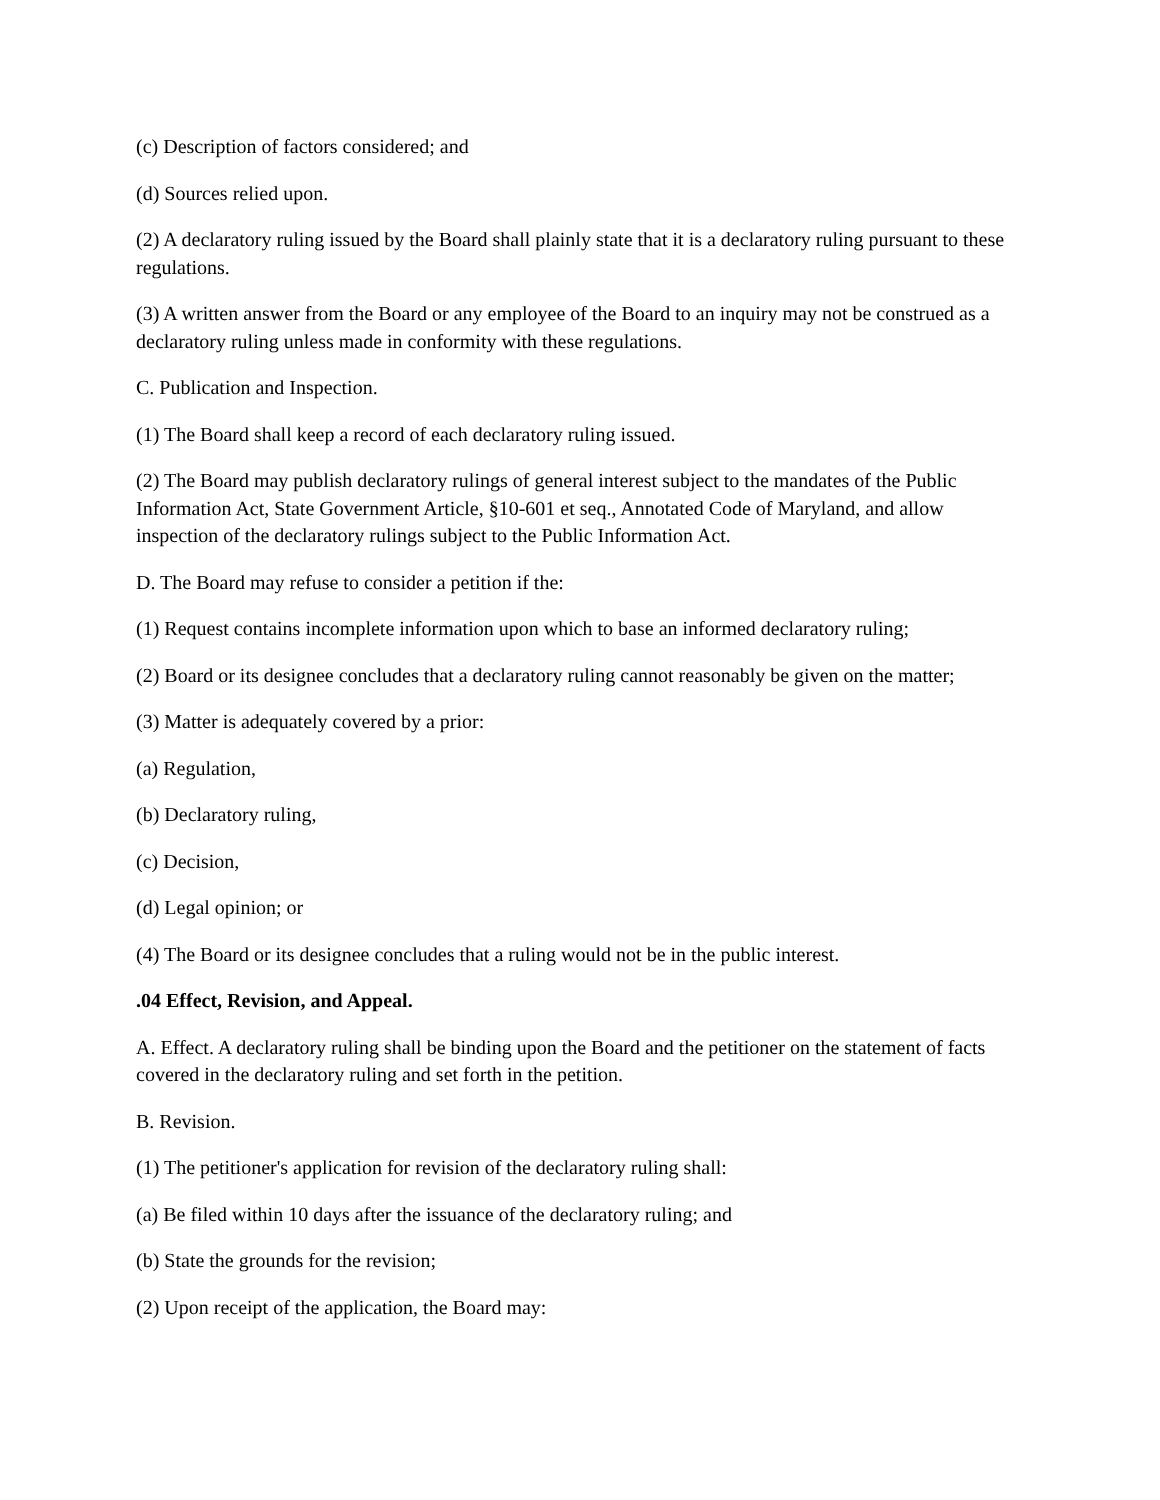(c) Description of factors considered; and
(d) Sources relied upon.
(2) A declaratory ruling issued by the Board shall plainly state that it is a declaratory ruling pursuant to these regulations.
(3) A written answer from the Board or any employee of the Board to an inquiry may not be construed as a declaratory ruling unless made in conformity with these regulations.
C. Publication and Inspection.
(1) The Board shall keep a record of each declaratory ruling issued.
(2) The Board may publish declaratory rulings of general interest subject to the mandates of the Public Information Act, State Government Article, §10-601 et seq., Annotated Code of Maryland, and allow inspection of the declaratory rulings subject to the Public Information Act.
D. The Board may refuse to consider a petition if the:
(1) Request contains incomplete information upon which to base an informed declaratory ruling;
(2) Board or its designee concludes that a declaratory ruling cannot reasonably be given on the matter;
(3) Matter is adequately covered by a prior:
(a) Regulation,
(b) Declaratory ruling,
(c) Decision,
(d) Legal opinion; or
(4) The Board or its designee concludes that a ruling would not be in the public interest.
.04 Effect, Revision, and Appeal.
A. Effect. A declaratory ruling shall be binding upon the Board and the petitioner on the statement of facts covered in the declaratory ruling and set forth in the petition.
B. Revision.
(1) The petitioner's application for revision of the declaratory ruling shall:
(a) Be filed within 10 days after the issuance of the declaratory ruling; and
(b) State the grounds for the revision;
(2) Upon receipt of the application, the Board may: